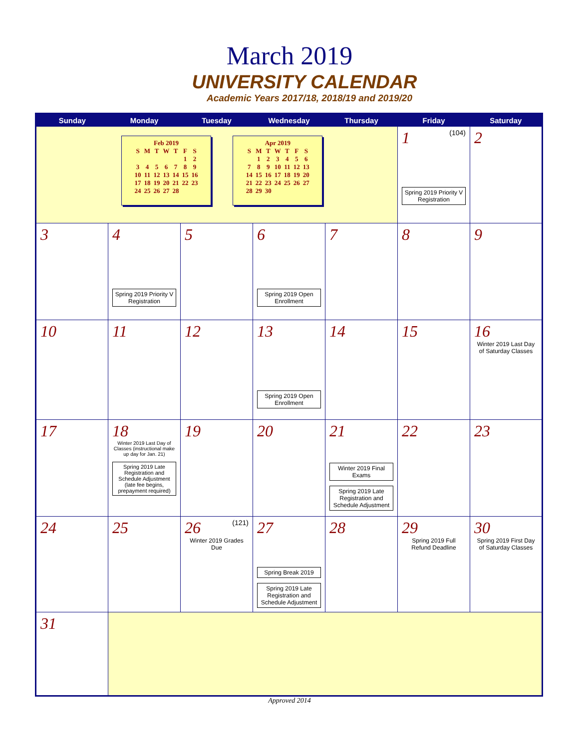March 2019
UNIVERSITY CALENDAR
Academic Years 2017/18, 2018/19 and 2019/20
| Sunday | Monday | Tuesday | Wednesday | Thursday | Friday | Saturday |
| --- | --- | --- | --- | --- | --- | --- |
| Feb 2019 / S / M / T / W / T / F / S / / / / / / / 1 / 2 / / 3 / 4 / 5 / 6 / 7 / 8 / 9 / / 10 / 11 / 12 / 13 / 14 / 15 / 16 / / 17 / 18 / 19 / 20 / 21 / 22 / 23 / / 24 / 25 / 26 / 27 / 28 / / / Apr 2019 / S / M / T / W / T / F / S / / / 1 / 2 / 3 / 4 / 5 / 6 / / 7 / 8 / 9 / 10 / 11 / 12 / 13 / / 14 / 15 / 16 / 17 / 18 / 19 / 20 / / 21 / 22 / 23 / 24 / 25 / 26 / 27 / / 28 / 29 / 30 / / / / / | | | | | 1 (104) Spring 2019 Priority V Registration | 2 |
| 3 | 4 Spring 2019 Priority V Registration | 5 | 6 Spring 2019 Open Enrollment | 7 | 8 | 9 |
| 10 | 11 | 12 | 13 Spring 2019 Open Enrollment | 14 | 15 | 16 Winter 2019 Last Day of Saturday Classes |
| 17 | 18 Winter 2019 Last Day of Classes (instructional make up day for Jan. 21) Spring 2019 Late Registration and Schedule Adjustment (late fee begins, prepayment required) | 19 | 20 | 21 Winter 2019 Final Exams Spring 2019 Late Registration and Schedule Adjustment | 22 | 23 |
| 24 | 25 | 26 (121) Winter 2019 Grades Due | 27 Spring Break 2019 Spring 2019 Late Registration and Schedule Adjustment | 28 | 29 Spring 2019 Full Refund Deadline | 30 Spring 2019 First Day of Saturday Classes |
| 31 | | | | | | |
Approved 2014